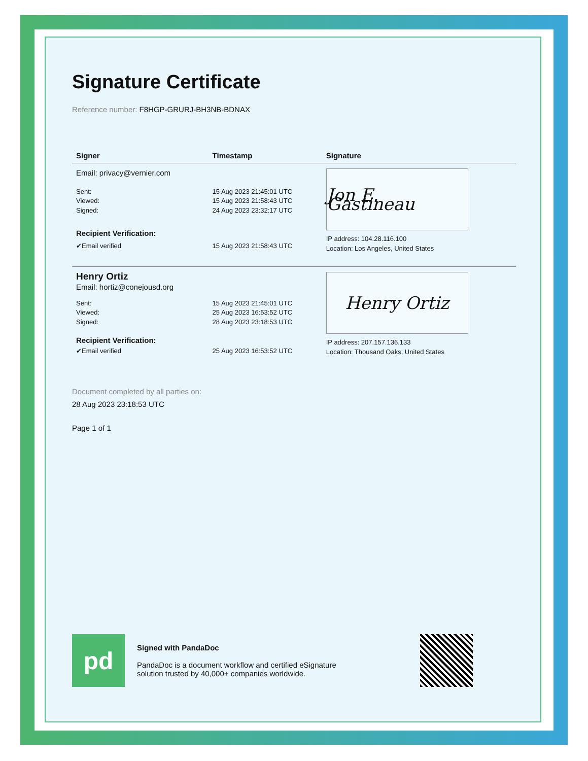Signature Certificate
Reference number: F8HGP-GRURJ-BH3NB-BDNAX
| Signer | Timestamp | Signature |
| --- | --- | --- |
| Email: privacy@vernier.com | | Jon E. Gastineau IP address: 104.28.116.100 Location: Los Angeles, United States |
| Sent: Viewed: Signed: | 15 Aug 2023 21:45:01 UTC 15 Aug 2023 21:58:43 UTC 24 Aug 2023 23:32:17 UTC | |
| Recipient Verification: | | |
| ✔Email verified | 15 Aug 2023 21:58:43 UTC | |
| Henry Ortiz | | Henry Ortiz IP address: 207.157.136.133 Location: Thousand Oaks, United States |
| Email: hortiz@conejousd.org | | |
| Sent: Viewed: Signed: | 15 Aug 2023 21:45:01 UTC 25 Aug 2023 16:53:52 UTC 28 Aug 2023 23:18:53 UTC | |
| Recipient Verification: | | |
| ✔Email verified | 25 Aug 2023 16:53:52 UTC | |
Document completed by all parties on:
28 Aug 2023 23:18:53 UTC
Page 1 of 1
pd
Signed with PandaDoc
PandaDoc is a document workflow and certified eSignature
solution trusted by 40,000+ companies worldwide.